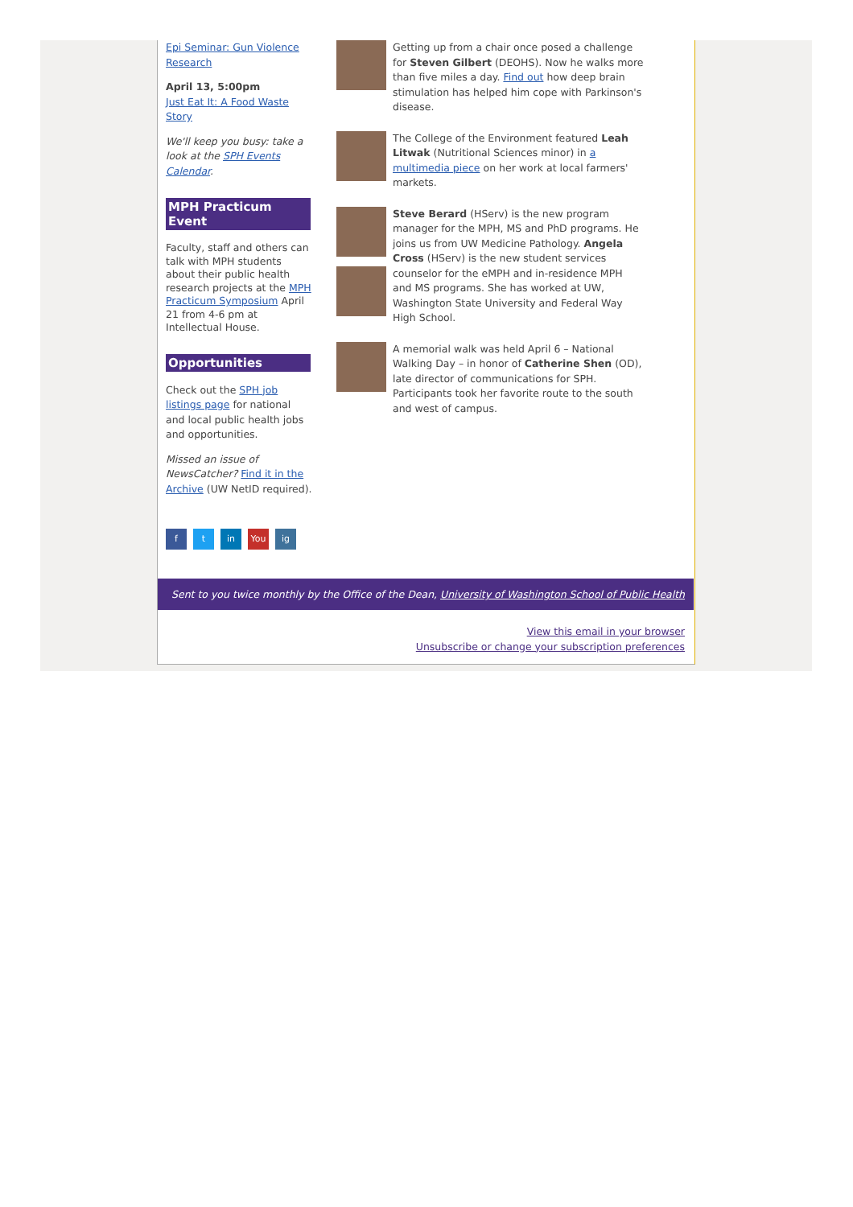Epi Seminar: Gun Violence Research
April 13, 5:00pm
Just Eat It: A Food Waste Story
We'll keep you busy: take a look at the SPH Events Calendar.
MPH Practicum Event
Faculty, staff and others can talk with MPH students about their public health research projects at the MPH Practicum Symposium April 21 from 4-6 pm at Intellectual House.
Opportunities
Check out the SPH job listings page for national and local public health jobs and opportunities.
Missed an issue of NewsCatcher? Find it in the Archive (UW NetID required).
ft in You ig
Getting up from a chair once posed a challenge for Steven Gilbert (DEOHS). Now he walks more than five miles a day. Find out how deep brain stimulation has helped him cope with Parkinson's disease.
The College of the Environment featured Leah Litwak (Nutritional Sciences minor) in a multimedia piece on her work at local farmers' markets.
Steve Berard (HServ) is the new program manager for the MPH, MS and PhD programs. He joins us from UW Medicine Pathology. Angela Cross (HServ) is the new student services counselor for the eMPH and in-residence MPH and MS programs. She has worked at UW, Washington State University and Federal Way High School.
A memorial walk was held April 6 – National Walking Day – in honor of Catherine Shen (OD), late director of communications for SPH. Participants took her favorite route to the south and west of campus.
Sent to you twice monthly by the Office of the Dean, University of Washington School of Public Health
View this email in your browser
Unsubscribe or change your subscription preferences